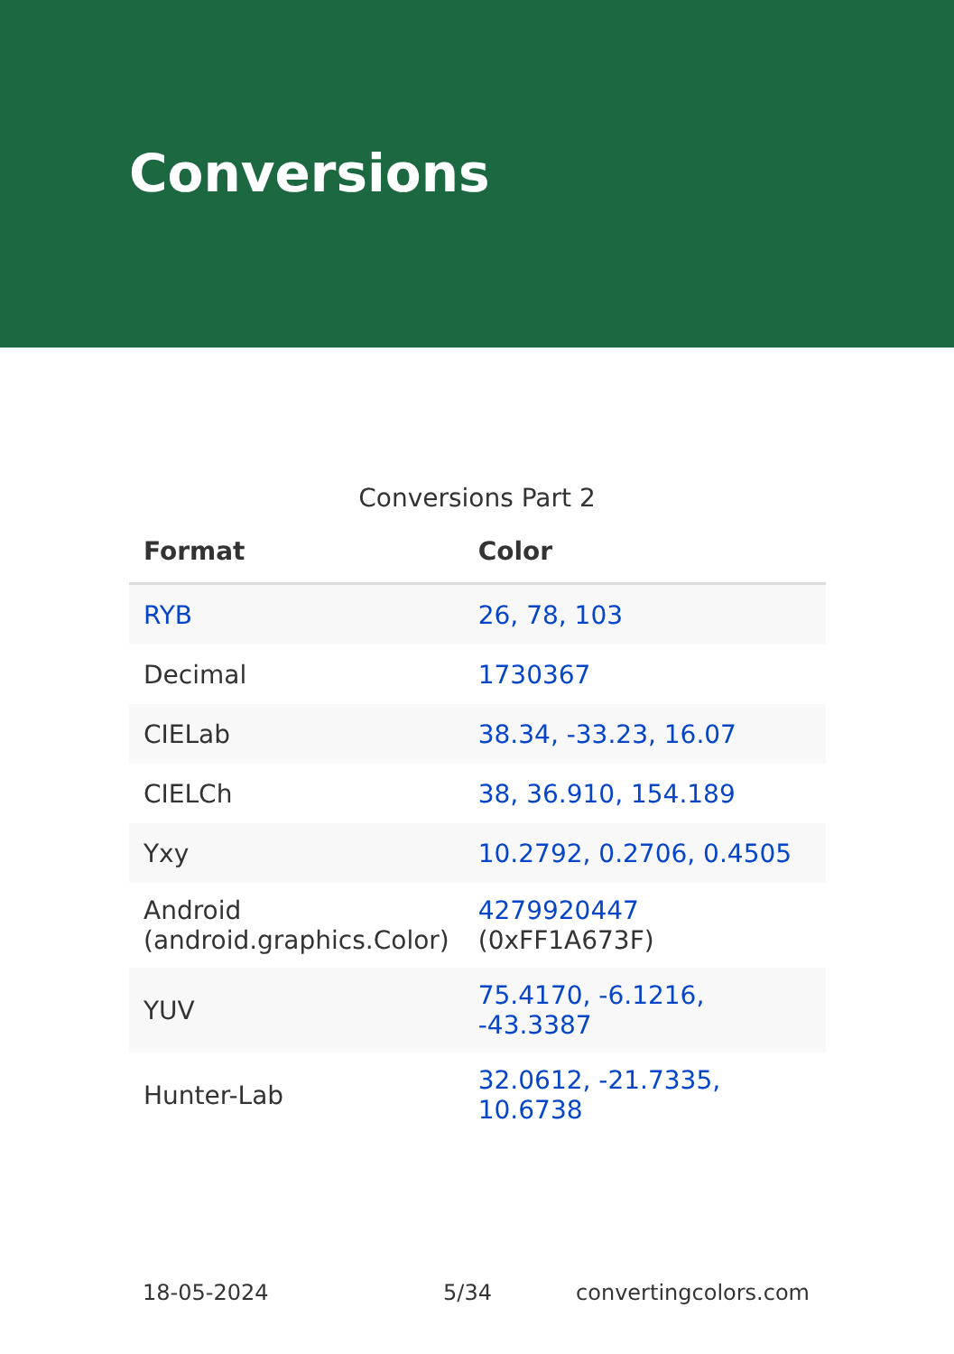Conversions
Conversions Part 2
| Format | Color |
| --- | --- |
| RYB | 26, 78, 103 |
| Decimal | 1730367 |
| CIELab | 38.34, -33.23, 16.07 |
| CIELCh | 38, 36.910, 154.189 |
| Yxy | 10.2792, 0.2706, 0.4505 |
| Android (android.graphics.Color) | 4279920447 (0xFF1A673F) |
| YUV | 75.4170, -6.1216, -43.3387 |
| Hunter-Lab | 32.0612, -21.7335, 10.6738 |
18-05-2024 5/34 convertingcolors.com